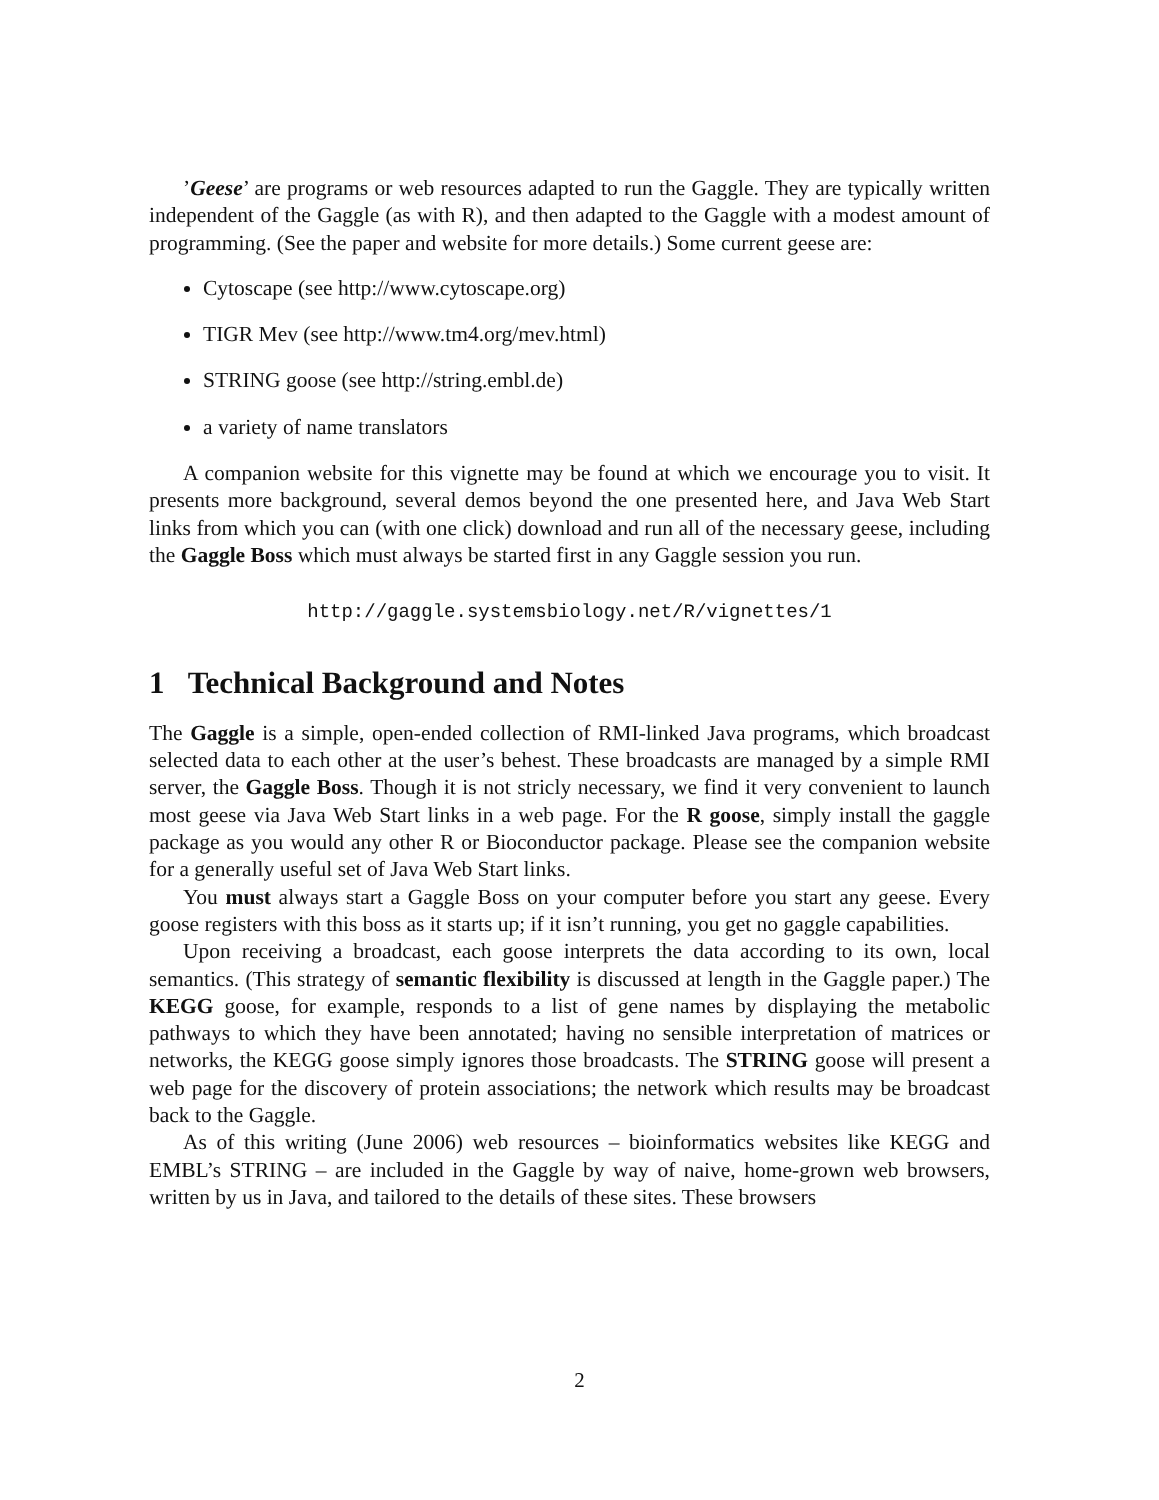’Geese’ are programs or web resources adapted to run the Gaggle. They are typically written independent of the Gaggle (as with R), and then adapted to the Gaggle with a modest amount of programming. (See the paper and website for more details.) Some current geese are:
Cytoscape (see http://www.cytoscape.org)
TIGR Mev (see http://www.tm4.org/mev.html)
STRING goose (see http://string.embl.de)
a variety of name translators
A companion website for this vignette may be found at which we encourage you to visit. It presents more background, several demos beyond the one presented here, and Java Web Start links from which you can (with one click) download and run all of the necessary geese, including the Gaggle Boss which must always be started first in any Gaggle session you run.
http://gaggle.systemsbiology.net/R/vignettes/1
1 Technical Background and Notes
The Gaggle is a simple, open-ended collection of RMI-linked Java programs, which broadcast selected data to each other at the user’s behest. These broadcasts are managed by a simple RMI server, the Gaggle Boss. Though it is not stricly necessary, we find it very convenient to launch most geese via Java Web Start links in a web page. For the R goose, simply install the gaggle package as you would any other R or Bioconductor package. Please see the companion website for a generally useful set of Java Web Start links.
You must always start a Gaggle Boss on your computer before you start any geese. Every goose registers with this boss as it starts up; if it isn’t running, you get no gaggle capabilities.
Upon receiving a broadcast, each goose interprets the data according to its own, local semantics. (This strategy of semantic flexibility is discussed at length in the Gaggle paper.) The KEGG goose, for example, responds to a list of gene names by displaying the metabolic pathways to which they have been annotated; having no sensible interpretation of matrices or networks, the KEGG goose simply ignores those broadcasts. The STRING goose will present a web page for the discovery of protein associations; the network which results may be broadcast back to the Gaggle.
As of this writing (June 2006) web resources – bioinformatics websites like KEGG and EMBL’s STRING – are included in the Gaggle by way of naive, home-grown web browsers, written by us in Java, and tailored to the details of these sites. These browsers
2